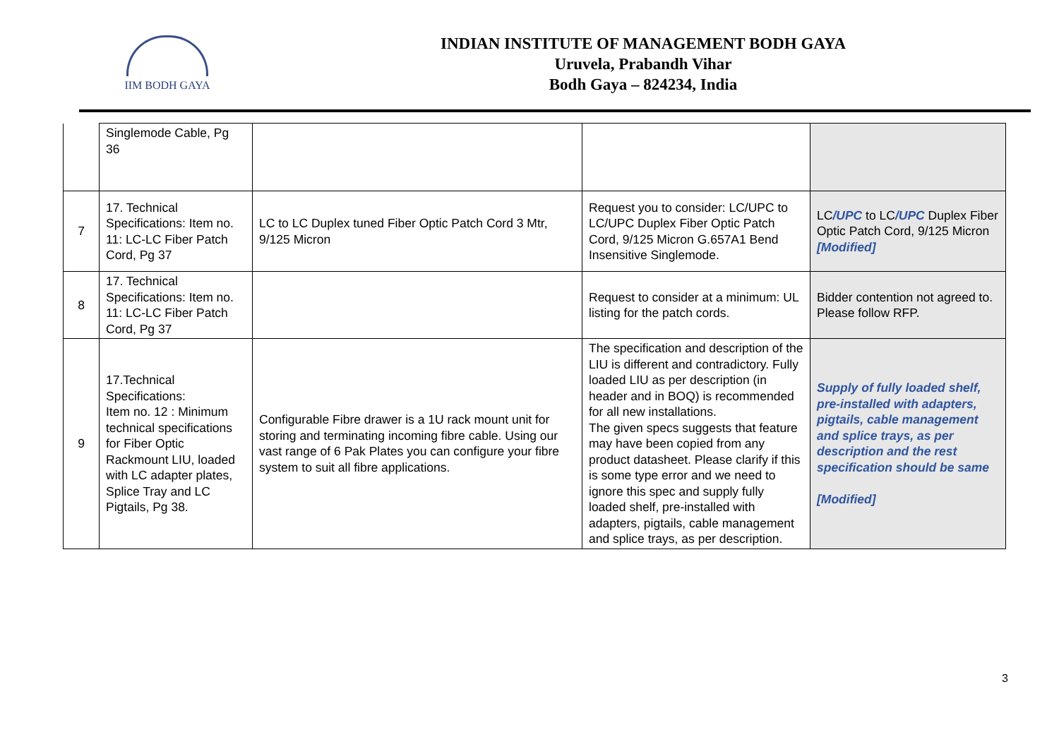IIM BODH GAYA
INDIAN INSTITUTE OF MANAGEMENT BODH GAYA
Uruvela, Prabandh Vihar
Bodh Gaya – 824234, India
| | Singlemode Cable, Pg 36 | | | |
| 7 | 17. Technical Specifications: Item no. 11: LC-LC Fiber Patch Cord, Pg 37 | LC to LC Duplex tuned Fiber Optic Patch Cord 3 Mtr, 9/125 Micron | Request you to consider: LC/UPC to LC/UPC Duplex Fiber Optic Patch Cord, 9/125 Micron G.657A1 Bend Insensitive Singlemode. | LC /UPC to LC /UPC Duplex Fiber Optic Patch Cord, 9/125 Micron [Modified] |
| 8 | 17. Technical Specifications: Item no. 11: LC-LC Fiber Patch Cord, Pg 37 | | Request to consider at a minimum: UL listing for the patch cords. | Bidder contention not agreed to. Please follow RFP. |
| 9 | 17.Technical Specifications: Item no. 12 : Minimum technical specifications for Fiber Optic Rackmount LIU, loaded with LC adapter plates, Splice Tray and LC Pigtails, Pg 38. | Configurable Fibre drawer is a 1U rack mount unit for storing and terminating incoming fibre cable. Using our vast range of 6 Pak Plates you can configure your fibre system to suit all fibre applications. | The specification and description of the LIU is different and contradictory. Fully loaded LIU as per description (in header and in BOQ) is recommended for all new installations. The given specs suggests that feature may have been copied from any product datasheet. Please clarify if this is some type error and we need to ignore this spec and supply fully loaded shelf, pre-installed with adapters, pigtails, cable management and splice trays, as per description. | Supply of fully loaded shelf, pre-installed with adapters, pigtails, cable management and splice trays, as per description and the rest specification should be same [Modified] |
3